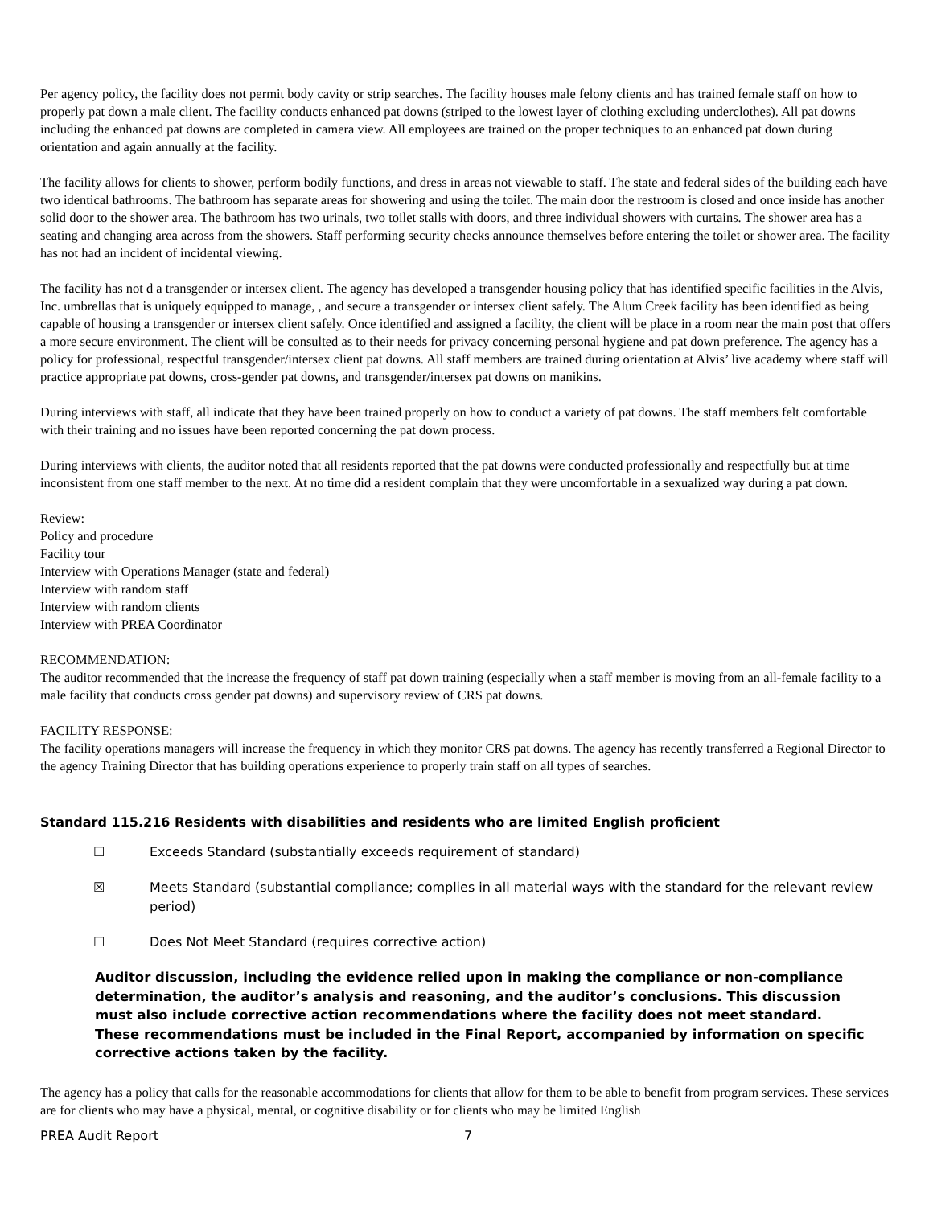Per agency policy, the facility does not permit body cavity or strip searches. The facility houses male felony clients and has trained female staff on how to properly pat down a male client. The facility conducts enhanced pat downs (striped to the lowest layer of clothing excluding underclothes). All pat downs including the enhanced pat downs are completed in camera view. All employees are trained on the proper techniques to an enhanced pat down during orientation and again annually at the facility.
The facility allows for clients to shower, perform bodily functions, and dress in areas not viewable to staff. The state and federal sides of the building each have two identical bathrooms. The bathroom has separate areas for showering and using the toilet. The main door the restroom is closed and once inside has another solid door to the shower area. The bathroom has two urinals, two toilet stalls with doors, and three individual showers with curtains. The shower area has a seating and changing area across from the showers. Staff performing security checks announce themselves before entering the toilet or shower area. The facility has not had an incident of incidental viewing.
The facility has not d a transgender or intersex client. The agency has developed a transgender housing policy that has identified specific facilities in the Alvis, Inc. umbrellas that is uniquely equipped to manage, , and secure a transgender or intersex client safely. The Alum Creek facility has been identified as being capable of housing a transgender or intersex client safely. Once identified and assigned a facility, the client will be place in a room near the main post that offers a more secure environment. The client will be consulted as to their needs for privacy concerning personal hygiene and pat down preference. The agency has a policy for professional, respectful transgender/intersex client pat downs. All staff members are trained during orientation at Alvis’ live academy where staff will practice appropriate pat downs, cross-gender pat downs, and transgender/intersex pat downs on manikins.
During interviews with staff, all indicate that they have been trained properly on how to conduct a variety of pat downs. The staff members felt comfortable with their training and no issues have been reported concerning the pat down process.
During interviews with clients, the auditor noted that all residents reported that the pat downs were conducted professionally and respectfully but at time inconsistent from one staff member to the next. At no time did a resident complain that they were uncomfortable in a sexualized way during a pat down.
Review:
Policy and procedure
Facility tour
Interview with Operations Manager (state and federal)
Interview with random staff
Interview with random clients
Interview with PREA Coordinator
RECOMMENDATION:
The auditor recommended that the increase the frequency of staff pat down training (especially when a staff member is moving from an all-female facility to a male facility that conducts cross gender pat downs) and supervisory review of CRS pat downs.
FACILITY RESPONSE:
The facility operations managers will increase the frequency in which they monitor CRS pat downs. The agency has recently transferred a Regional Director to the agency Training Director that has building operations experience to properly train staff on all types of searches.
Standard 115.216 Residents with disabilities and residents who are limited English proficient
☐ Exceeds Standard (substantially exceeds requirement of standard)
☒ Meets Standard (substantial compliance; complies in all material ways with the standard for the relevant review period)
☐ Does Not Meet Standard (requires corrective action)
Auditor discussion, including the evidence relied upon in making the compliance or non-compliance determination, the auditor’s analysis and reasoning, and the auditor’s conclusions. This discussion must also include corrective action recommendations where the facility does not meet standard. These recommendations must be included in the Final Report, accompanied by information on specific corrective actions taken by the facility.
The agency has a policy that calls for the reasonable accommodations for clients that allow for them to be able to benefit from program services. These services are for clients who may have a physical, mental, or cognitive disability or for clients who may be limited English
PREA Audit Report 7